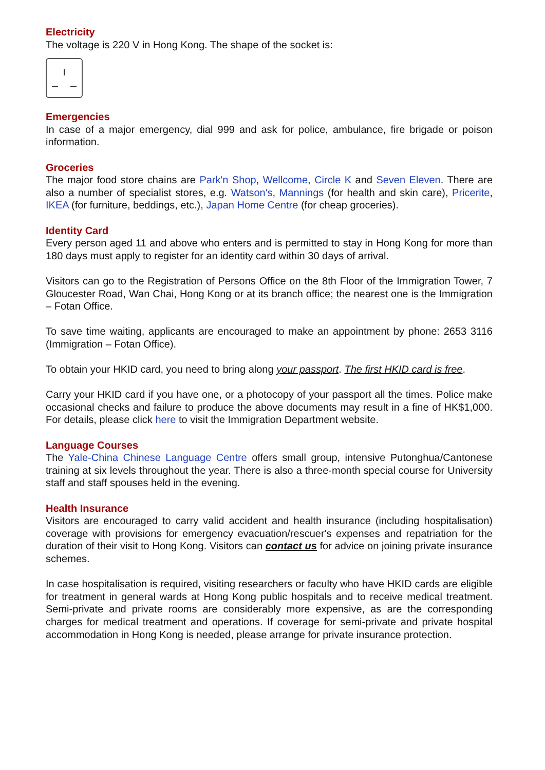Electricity
The voltage is 220 V in Hong Kong. The shape of the socket is:
Emergencies
In case of a major emergency, dial 999 and ask for police, ambulance, fire brigade or poison information.
Groceries
The major food store chains are Park'n Shop, Wellcome, Circle K and Seven Eleven. There are also a number of specialist stores, e.g. Watson's, Mannings (for health and skin care), Pricerite, IKEA (for furniture, beddings, etc.), Japan Home Centre (for cheap groceries).
Identity Card
Every person aged 11 and above who enters and is permitted to stay in Hong Kong for more than 180 days must apply to register for an identity card within 30 days of arrival.
Visitors can go to the Registration of Persons Office on the 8th Floor of the Immigration Tower, 7 Gloucester Road, Wan Chai, Hong Kong or at its branch office; the nearest one is the Immigration – Fotan Office.
To save time waiting, applicants are encouraged to make an appointment by phone: 2653 3116 (Immigration – Fotan Office).
To obtain your HKID card, you need to bring along your passport. The first HKID card is free.
Carry your HKID card if you have one, or a photocopy of your passport all the times. Police make occasional checks and failure to produce the above documents may result in a fine of HK$1,000. For details, please click here to visit the Immigration Department website.
Language Courses
The Yale-China Chinese Language Centre offers small group, intensive Putonghua/Cantonese training at six levels throughout the year. There is also a three-month special course for University staff and staff spouses held in the evening.
Health Insurance
Visitors are encouraged to carry valid accident and health insurance (including hospitalisation) coverage with provisions for emergency evacuation/rescuer's expenses and repatriation for the duration of their visit to Hong Kong. Visitors can contact us for advice on joining private insurance schemes.
In case hospitalisation is required, visiting researchers or faculty who have HKID cards are eligible for treatment in general wards at Hong Kong public hospitals and to receive medical treatment. Semi-private and private rooms are considerably more expensive, as are the corresponding charges for medical treatment and operations. If coverage for semi-private and private hospital accommodation in Hong Kong is needed, please arrange for private insurance protection.